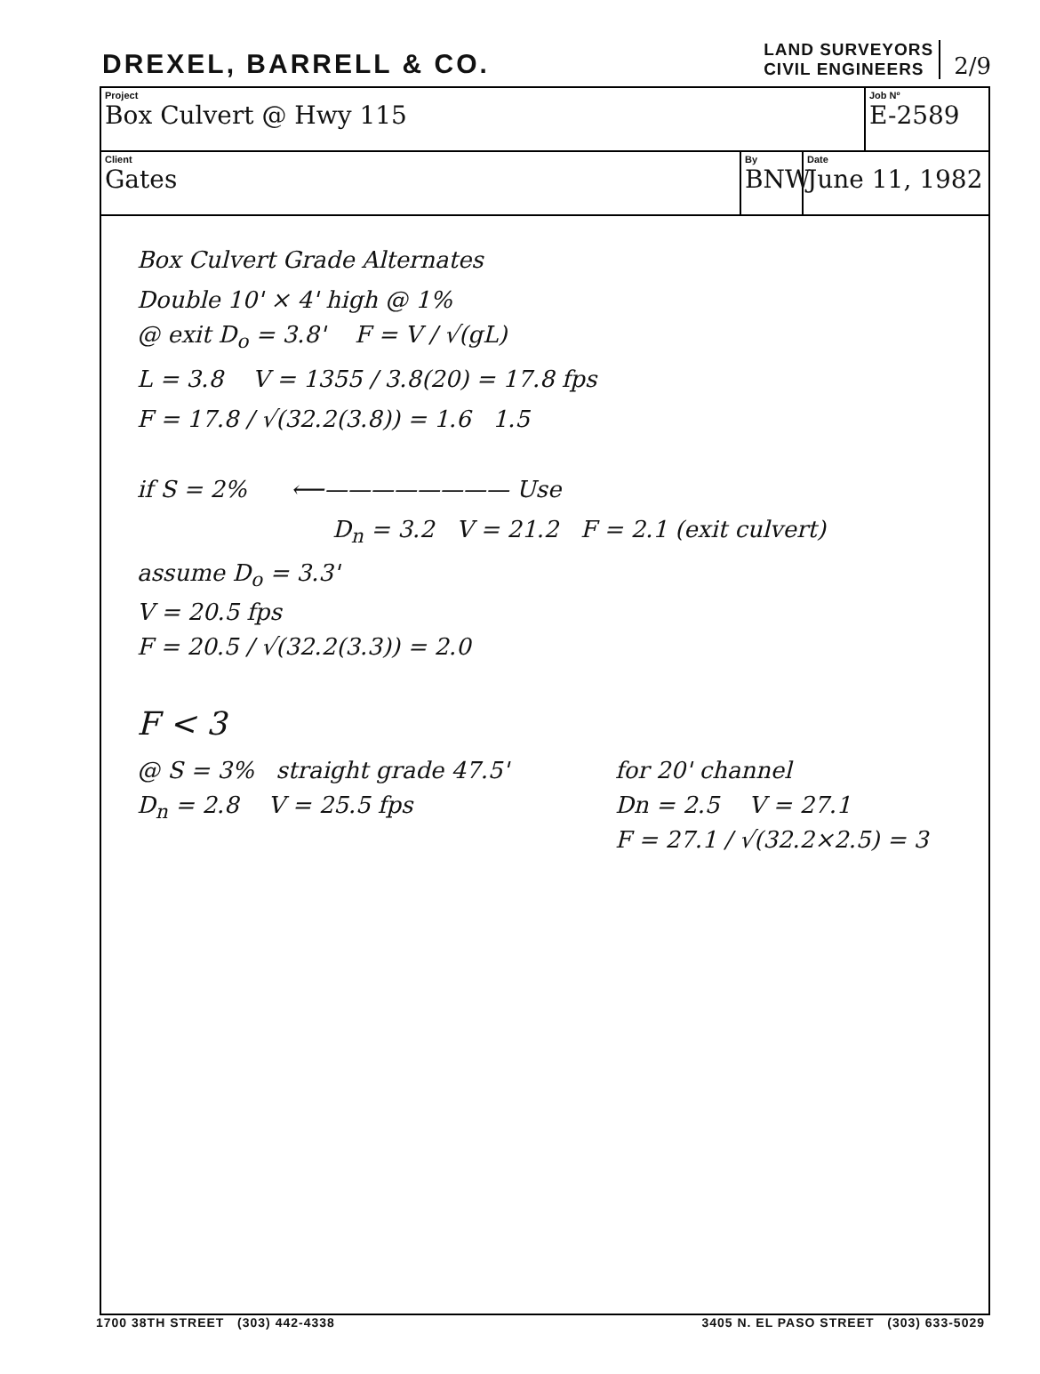DREXEL, BARRELL & CO.
LAND SURVEYORS
CIVIL ENGINEERS
2/9
Project
Box Culvert @ Hwy 115
Job Nº
E-2589
Client
Gates
By
BNW
Date
June 11, 1982
Box Culvert Grade Alternates
Double 10' × 4' high @ 1%
@ exit D<sub>o</sub> = 3.8' F = V / √(gL)
L = 3.8 V = 1355 / 3.8(20) = 17.8 fps
F = 17.8 / √(32.2(3.8)) = 1.6 1.5
if S = 2% ⟵———————— Use
D<sub>n</sub> = 3.2 V = 21.2 F = 2.1 (exit culvert)
assume D<sub>o</sub> = 3.3'
V = 20.5 fps
F = 20.5 / √(32.2(3.3)) = 2.0
F < 3
@ S = 3% straight grade 47.5'
D<sub>n</sub> = 2.8 V = 25.5 fps
for 20' channel
Dn = 2.5 V = 27.1
F = 27.1 / √(32.2×2.5) = 3
1700 38TH STREET (303) 442-4338 3405 N. EL PASO STREET (303) 633-5029